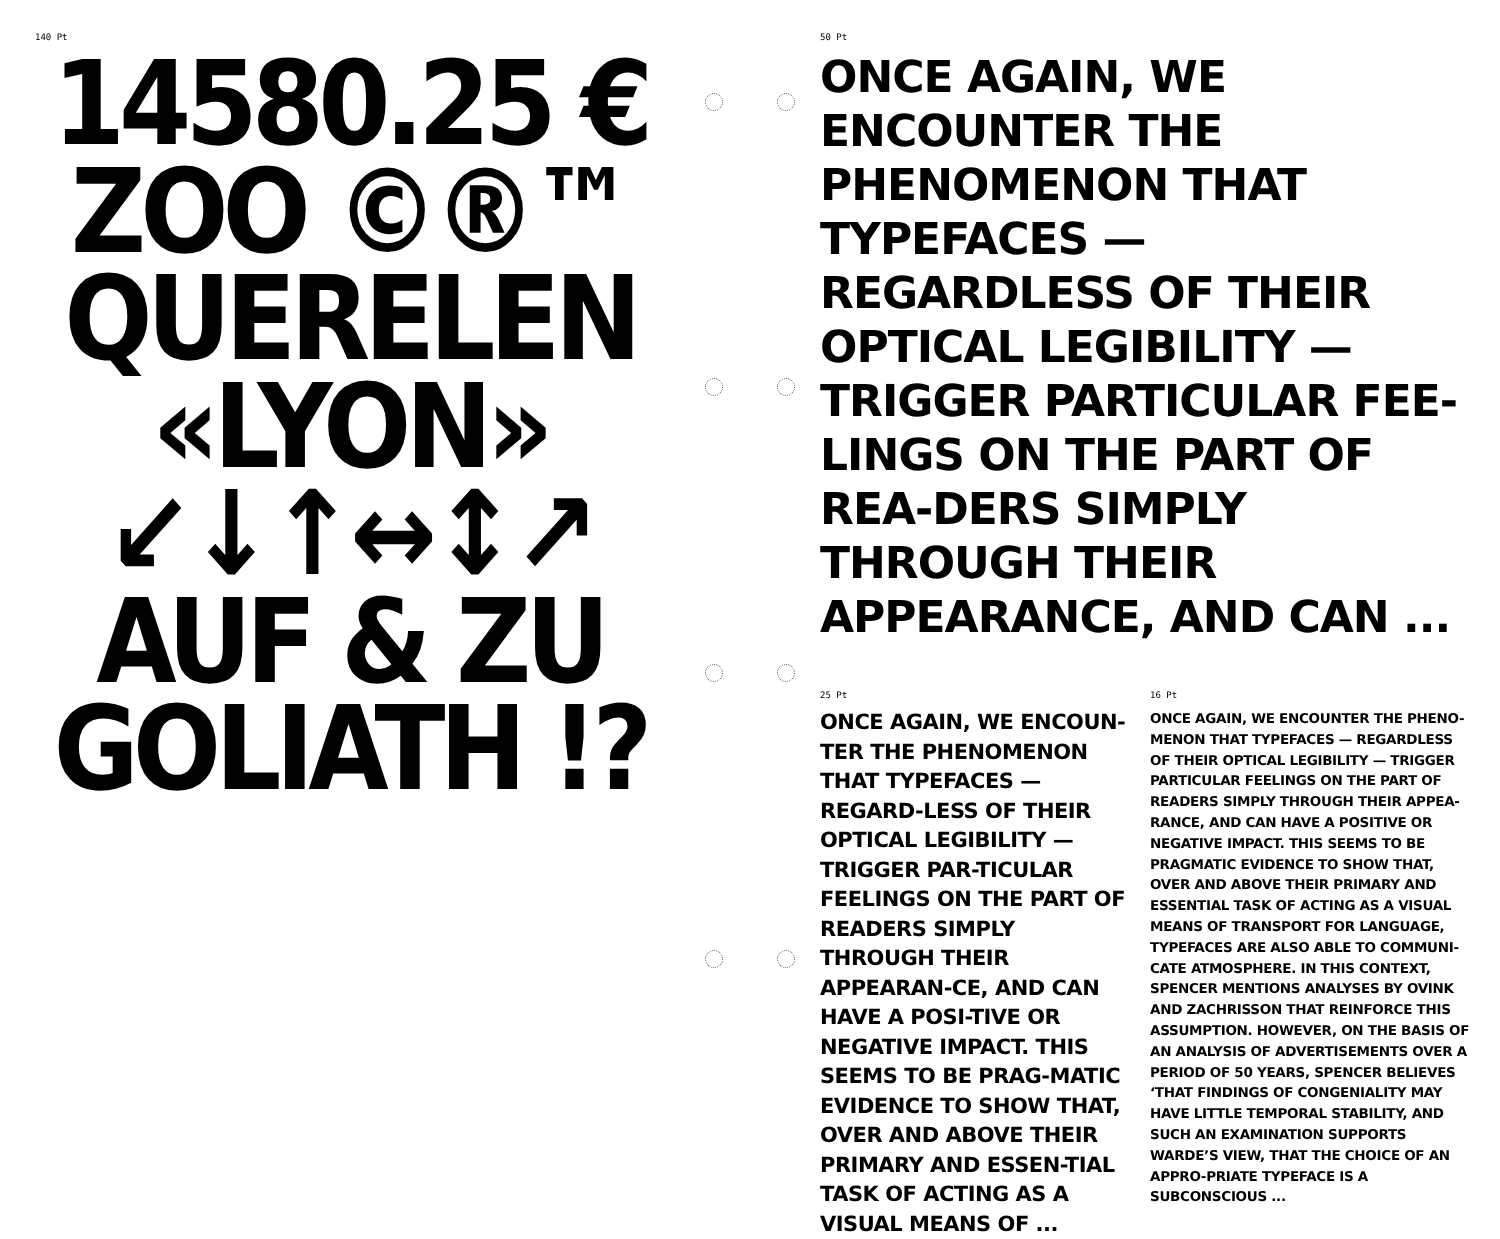140 Pt
14580.25 €
ZOO ©®™
QUERELEN
«LYON»
↙↓↑↔↕↗
AUF & ZU
GOLIATH !?
50 Pt
ONCE AGAIN, WE ENCOUNTER THE PHENOMENON THAT TYPEFACES — REGARDLESS OF THEIR OPTICAL LEGIBILITY — TRIGGER PARTICULAR FEE-LINGS ON THE PART OF REA-DERS SIMPLY THROUGH THEIR APPEARANCE, AND CAN ...
25 Pt
ONCE AGAIN, WE ENCOUN-TER THE PHENOMENON THAT TYPEFACES — REGARD-LESS OF THEIR OPTICAL LEGIBILITY — TRIGGER PAR-TICULAR FEELINGS ON THE PART OF READERS SIMPLY THROUGH THEIR APPEARAN-CE, AND CAN HAVE A POSI-TIVE OR NEGATIVE IMPACT. THIS SEEMS TO BE PRAG-MATIC EVIDENCE TO SHOW THAT, OVER AND ABOVE THEIR PRIMARY AND ESSEN-TIAL TASK OF ACTING AS A VISUAL MEANS OF ...
16 Pt
ONCE AGAIN, WE ENCOUNTER THE PHENO-MENON THAT TYPEFACES — REGARDLESS OF THEIR OPTICAL LEGIBILITY — TRIGGER PARTICULAR FEELINGS ON THE PART OF READERS SIMPLY THROUGH THEIR APPEA-RANCE, AND CAN HAVE A POSITIVE OR NEGATIVE IMPACT. THIS SEEMS TO BE PRAGMATIC EVIDENCE TO SHOW THAT, OVER AND ABOVE THEIR PRIMARY AND ESSENTIAL TASK OF ACTING AS A VISUAL MEANS OF TRANSPORT FOR LANGUAGE, TYPEFACES ARE ALSO ABLE TO COMMUNI-CATE ATMOSPHERE. IN THIS CONTEXT, SPENCER MENTIONS ANALYSES BY OVINK AND ZACHRISSON THAT REINFORCE THIS ASSUMPTION. HOWEVER, ON THE BASIS OF AN ANALYSIS OF ADVERTISEMENTS OVER A PERIOD OF 50 YEARS, SPENCER BELIEVES ‘THAT FINDINGS OF CONGENIALITY MAY HAVE LITTLE TEMPORAL STABILITY, AND SUCH AN EXAMINATION SUPPORTS WARDE’S VIEW, THAT THE CHOICE OF AN APPRO-PRIATE TYPEFACE IS A SUBCONSCIOUS ...